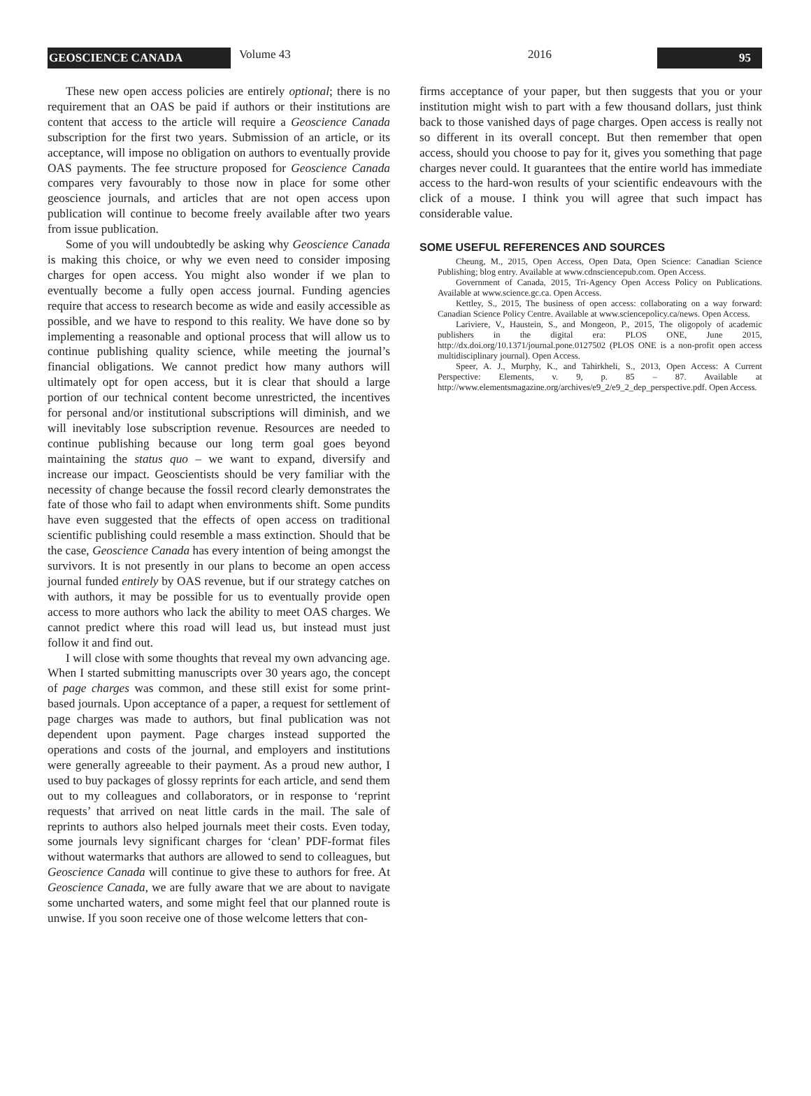GEOSCIENCE CANADA
Volume 43 2016
95
These new open access policies are entirely optional; there is no requirement that an OAS be paid if authors or their institutions are content that access to the article will require a Geoscience Canada subscription for the first two years. Submission of an article, or its acceptance, will impose no obligation on authors to eventually provide OAS payments. The fee structure proposed for Geoscience Canada compares very favourably to those now in place for some other geoscience journals, and articles that are not open access upon publication will continue to become freely available after two years from issue publication.
Some of you will undoubtedly be asking why Geoscience Canada is making this choice, or why we even need to consider imposing charges for open access. You might also wonder if we plan to eventually become a fully open access journal. Funding agencies require that access to research become as wide and easily accessible as possible, and we have to respond to this reality. We have done so by implementing a reasonable and optional process that will allow us to continue publishing quality science, while meeting the journal’s financial obligations. We cannot predict how many authors will ultimately opt for open access, but it is clear that should a large portion of our technical content become unrestricted, the incentives for personal and/or institutional subscriptions will diminish, and we will inevitably lose subscription revenue. Resources are needed to continue publishing because our long term goal goes beyond maintaining the status quo – we want to expand, diversify and increase our impact. Geoscientists should be very familiar with the necessity of change because the fossil record clearly demonstrates the fate of those who fail to adapt when environments shift. Some pundits have even suggested that the effects of open access on traditional scientific publishing could resemble a mass extinction. Should that be the case, Geoscience Canada has every intention of being amongst the survivors. It is not presently in our plans to become an open access journal funded entirely by OAS revenue, but if our strategy catches on with authors, it may be possible for us to eventually provide open access to more authors who lack the ability to meet OAS charges. We cannot predict where this road will lead us, but instead must just follow it and find out.
I will close with some thoughts that reveal my own advancing age. When I started submitting manuscripts over 30 years ago, the concept of page charges was common, and these still exist for some print-based journals. Upon acceptance of a paper, a request for settlement of page charges was made to authors, but final publication was not dependent upon payment. Page charges instead supported the operations and costs of the journal, and employers and institutions were generally agreeable to their payment. As a proud new author, I used to buy packages of glossy reprints for each article, and send them out to my colleagues and collaborators, or in response to ‘reprint requests’ that arrived on neat little cards in the mail. The sale of reprints to authors also helped journals meet their costs. Even today, some journals levy significant charges for ‘clean’ PDF-format files without watermarks that authors are allowed to send to colleagues, but Geoscience Canada will continue to give these to authors for free. At Geoscience Canada, we are fully aware that we are about to navigate some uncharted waters, and some might feel that our planned route is unwise. If you soon receive one of those welcome letters that con-
firms acceptance of your paper, but then suggests that you or your institution might wish to part with a few thousand dollars, just think back to those vanished days of page charges. Open access is really not so different in its overall concept. But then remember that open access, should you choose to pay for it, gives you something that page charges never could. It guarantees that the entire world has immediate access to the hard-won results of your scientific endeavours with the click of a mouse. I think you will agree that such impact has considerable value.
SOME USEFUL REFERENCES AND SOURCES
Cheung, M., 2015, Open Access, Open Data, Open Science: Canadian Science Publishing; blog entry. Available at www.cdnsciencepub.com. Open Access.
Government of Canada, 2015, Tri-Agency Open Access Policy on Publications. Available at www.science.gc.ca. Open Access.
Kettley, S., 2015, The business of open access: collaborating on a way forward: Canadian Science Policy Centre. Available at www.sciencepolicy.ca/news. Open Access.
Lariviere, V., Haustein, S., and Mongeon, P., 2015, The oligopoly of academic publishers in the digital era: PLOS ONE, June 2015, http://dx.doi.org/10.1371/journal.pone.0127502 (PLOS ONE is a non-profit open access multidisciplinary journal). Open Access.
Speer, A. J., Murphy, K., and Tahirkheli, S., 2013, Open Access: A Current Perspective: Elements, v. 9, p. 85 – 87. Available at http://www.elementsmagazine.org/archives/e9_2/e9_2_dep_perspective.pdf. Open Access.